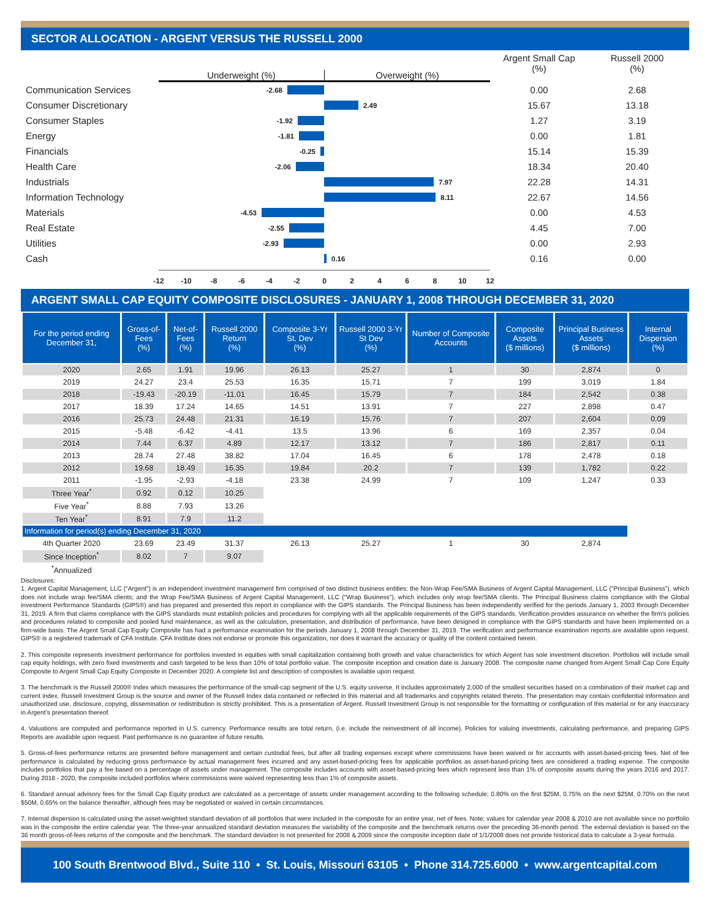SECTOR ALLOCATION - ARGENT VERSUS THE RUSSELL 2000
Underweight (%) Overweight (%)
Argent Small Cap
(%)
Russell 2000
(%)
Communication Services
-2.68
0.00 2.68
Consumer Discretionary
2.49
15.67 13.18
Consumer Staples
-1.92
1.27 3.19
Energy
-1.81
0.00 1.81
Financials
-0.25
15.14 15.39
Health Care
-2.06
18.34 20.40
Industrials
7.97
22.28 14.31
Information Technology
8.11
22.67 14.56
Materials
-4.53
0.00 4.53
Real Estate
-2.55
4.45 7.00
Utilities
-2.93
0.00 2.93
Cash
0.16
0.16 0.00
-12 -10 -8 -6 -4 -2 0 2 4 6 8 10 12
ARGENT SMALL CAP EQUITY COMPOSITE DISCLOSURES - JANUARY 1, 2008 THROUGH DECEMBER 31, 2020
| For the period ending December 31, | Gross-of-Fees (%) | Net-of-Fees (%) | Russell 2000 Return (%) | Composite 3-Yr St. Dev (%) | Russell 2000 3-Yr St Dev (%) | Number of Composite Accounts | Composite Assets ($ millions) | Principal Business Assets ($ millions) | Internal Dispersion (%) |
| --- | --- | --- | --- | --- | --- | --- | --- | --- | --- |
| 2020 | 2.65 | 1.91 | 19.96 | 26.13 | 25.27 | 1 | 30 | 2,874 | 0 |
| 2019 | 24.27 | 23.4 | 25.53 | 16.35 | 15.71 | 7 | 199 | 3,019 | 1.84 |
| 2018 | -19.43 | -20.19 | -11.01 | 16.45 | 15.79 | 7 | 184 | 2,542 | 0.38 |
| 2017 | 18.39 | 17.24 | 14.65 | 14.51 | 13.91 | 7 | 227 | 2,898 | 0.47 |
| 2016 | 25.73 | 24.48 | 21.31 | 16.19 | 15.76 | 7 | 207 | 2,604 | 0.09 |
| 2015 | -5.48 | -6.42 | -4.41 | 13.5 | 13.96 | 6 | 169 | 2,357 | 0.04 |
| 2014 | 7.44 | 6.37 | 4.89 | 12.17 | 13.12 | 7 | 186 | 2,817 | 0.11 |
| 2013 | 28.74 | 27.48 | 38.82 | 17.04 | 16.45 | 6 | 178 | 2,478 | 0.18 |
| 2012 | 19.68 | 18.49 | 16.35 | 19.84 | 20.2 | 7 | 139 | 1,782 | 0.22 |
| 2011 | -1.95 | -2.93 | -4.18 | 23.38 | 24.99 | 7 | 109 | 1,247 | 0.33 |
| Three Year<sup>*</sup> | 0.92 | 0.12 | 10.25 | | | | | | |
| Five Year<sup>*</sup> | 8.88 | 7.93 | 13.26 | | | | | | |
| Ten Year<sup>*</sup> | 8.91 | 7.9 | 11.2 | | | | | | |
| Information for period(s) ending December 31, 2020 | | | | | | | | | |
| 4th Quarter 2020 | 23.69 | 23.49 | 31.37 | 26.13 | 25.27 | 1 | 30 | 2,874 | |
| Since Inception<sup>*</sup> | 8.02 | 7 | 9.07 | | | | | | |
| <sup>*</sup> Annualized | | | | | | | | | |
Disclosures:
1. Argent Capital Management, LLC (“Argent”) is an independent investment management firm comprised of two distinct business entities: the Non-Wrap Fee/SMA Business of Argent Capital Management, LLC (“Principal Business”), which does not include wrap fee/SMA clients; and the Wrap Fee/SMA Business of Argent Capital Management, LLC (“Wrap Business”), which includes only wrap fee/SMA clients. The Principal Business claims compliance with the Global investment Performance Standards (GIPS®) and has prepared and presented this report in compliance with the GIPS standards. The Principal Business has been independently verified for the periods January 1, 2003 through December 31, 2019. A firm that claims compliance with the GIPS standards must establish policies and procedures for complying with all the applicable requirements of the GIPS standards. Verification provides assurance on whether the firm’s policies and procedures related to composite and pooled fund maintenance, as well as the calculation, presentation, and distribution of performance, have been designed in compliance with the GIPS standards and have been implemented on a firm-wide basis. The Argent Small Cap Equity Composite has had a performance examination for the periods January 1, 2008 through December 31, 2019. The verification and performance examination reports are available upon request. GIPS® is a registered trademark of CFA Institute. CFA Institute does not endorse or promote this organization, nor does it warrant the accuracy or quality of the content contained herein.
2. This composite represents investment performance for portfolios invested in equities with small capitalization containing both growth and value characteristics for which Argent has sole investment discretion. Portfolios will include small cap equity holdings, with zero fixed investments and cash targeted to be less than 10% of total portfolio value. The composite inception and creation date is January 2008. The composite name changed from Argent Small Cap Core Equity Composite to Argent Small Cap Equity Composite in December 2020. A complete list and description of composites is available upon request.
3. The benchmark is the Russell 2000® Index which measures the performance of the small-cap segment of the U.S. equity universe. It includes approximately 2,000 of the smallest securities based on a combination of their market cap and current index. Russell Investment Group is the source and owner of the Russell Index data contained or reflected in this material and all trademarks and copyrights related thereto. The presentation may contain confidential information and unauthorized use, disclosure, copying, dissemination or redistribution is strictly prohibited. This is a presentation of Argent. Russell Investment Group is not responsible for the formatting or configuration of this material or for any inaccuracy in Argent’s presentation thereof.
4. Valuations are computed and performance reported in U.S. currency. Performance results are total return, (i.e. include the reinvestment of all income). Policies for valuing investments, calculating performance, and preparing GIPS Reports are available upon request. Past performance is no guarantee of future results.
5. Gross-of-fees performance returns are presented before management and certain custodial fees, but after all trading expenses except where commissions have been waived or for accounts with asset-based-pricing fees. Net of fee performance is calculated by reducing gross performance by actual management fees incurred and any asset-based-pricing fees for applicable portfolios as asset-based-pricing fees are considered a trading expense. The composite includes portfolios that pay a fee based on a percentage of assets under management. The composite includes accounts with asset-based-pricing fees which represent less than 1% of composite assets during the years 2016 and 2017. During 2018 - 2020, the composite included portfolios where commissions were waived representing less than 1% of composite assets.
6. Standard annual advisory fees for the Small Cap Equity product are calculated as a percentage of assets under management according to the following schedule; 0.80% on the first $25M, 0.75% on the next $25M, 0.70% on the next $50M, 0.65% on the balance thereafter, although fees may be negotiated or waived in certain circumstances.
7. Internal dispersion is calculated using the asset-weighted standard deviation of all portfolios that were included in the composite for an entire year, net of fees. Note: values for calendar year 2008 & 2010 are not available since no portfolio was in the composite the entire calendar year. The three-year annualized standard deviation measures the variability of the composite and the benchmark returns over the preceding 36-month period. The external deviation is based on the 36 month gross-of-fees returns of the composite and the benchmark. The standard deviation is not presented for 2008 & 2009 since the composite inception date of 1/1/2008 does not provide historical data to calculate a 3-year formula.
100 South Brentwood Blvd., Suite 110 • St. Louis, Missouri 63105 • Phone 314.725.6000 • www.argentcapital.com